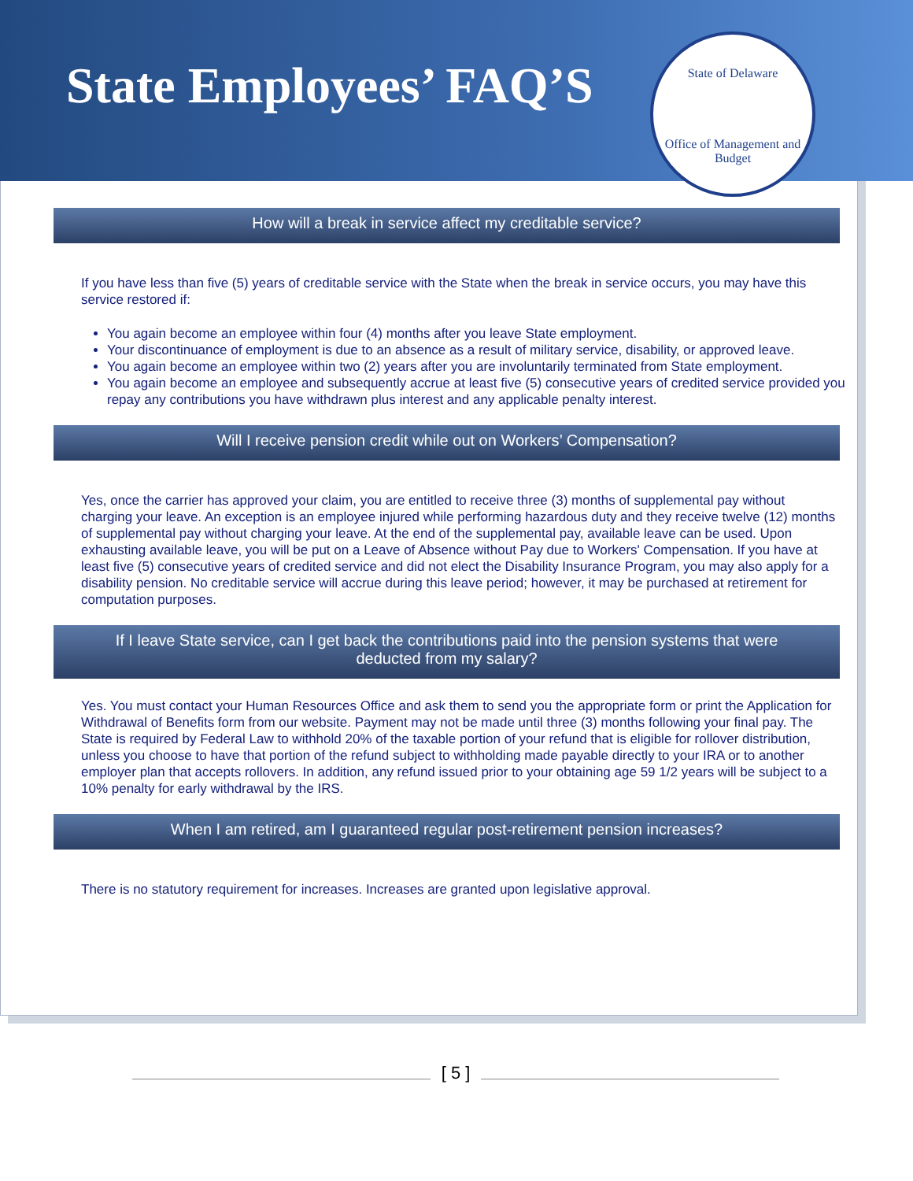State Employees’ FAQ’S
State of Delaware
Office of Management and Budget
How will a break in service affect my creditable service?
If you have less than five (5) years of creditable service with the State when the break in service occurs, you may have this service restored if:
You again become an employee within four (4) months after you leave State employment.
Your discontinuance of employment is due to an absence as a result of military service, disability, or approved leave.
You again become an employee within two (2) years after you are involuntarily terminated from State employment.
You again become an employee and subsequently accrue at least five (5) consecutive years of credited service provided you repay any contributions you have withdrawn plus interest and any applicable penalty interest.
Will I receive pension credit while out on Workers’ Compensation?
Yes, once the carrier has approved your claim, you are entitled to receive three (3) months of supplemental pay without charging your leave. An exception is an employee injured while performing hazardous duty and they receive twelve (12) months of supplemental pay without charging your leave. At the end of the supplemental pay, available leave can be used. Upon exhausting available leave, you will be put on a Leave of Absence without Pay due to Workers' Compensation. If you have at least five (5) consecutive years of credited service and did not elect the Disability Insurance Program, you may also apply for a disability pension. No creditable service will accrue during this leave period; however, it may be purchased at retirement for computation purposes.
If I leave State service, can I get back the contributions paid into the pension systems that were deducted from my salary?
Yes. You must contact your Human Resources Office and ask them to send you the appropriate form or print the Application for Withdrawal of Benefits form from our website. Payment may not be made until three (3) months following your final pay. The State is required by Federal Law to withhold 20% of the taxable portion of your refund that is eligible for rollover distribution, unless you choose to have that portion of the refund subject to withholding made payable directly to your IRA or to another employer plan that accepts rollovers. In addition, any refund issued prior to your obtaining age 59 1/2 years will be subject to a 10% penalty for early withdrawal by the IRS.
When I am retired, am I guaranteed regular post-retirement pension increases?
There is no statutory requirement for increases. Increases are granted upon legislative approval.
[ 5 ]